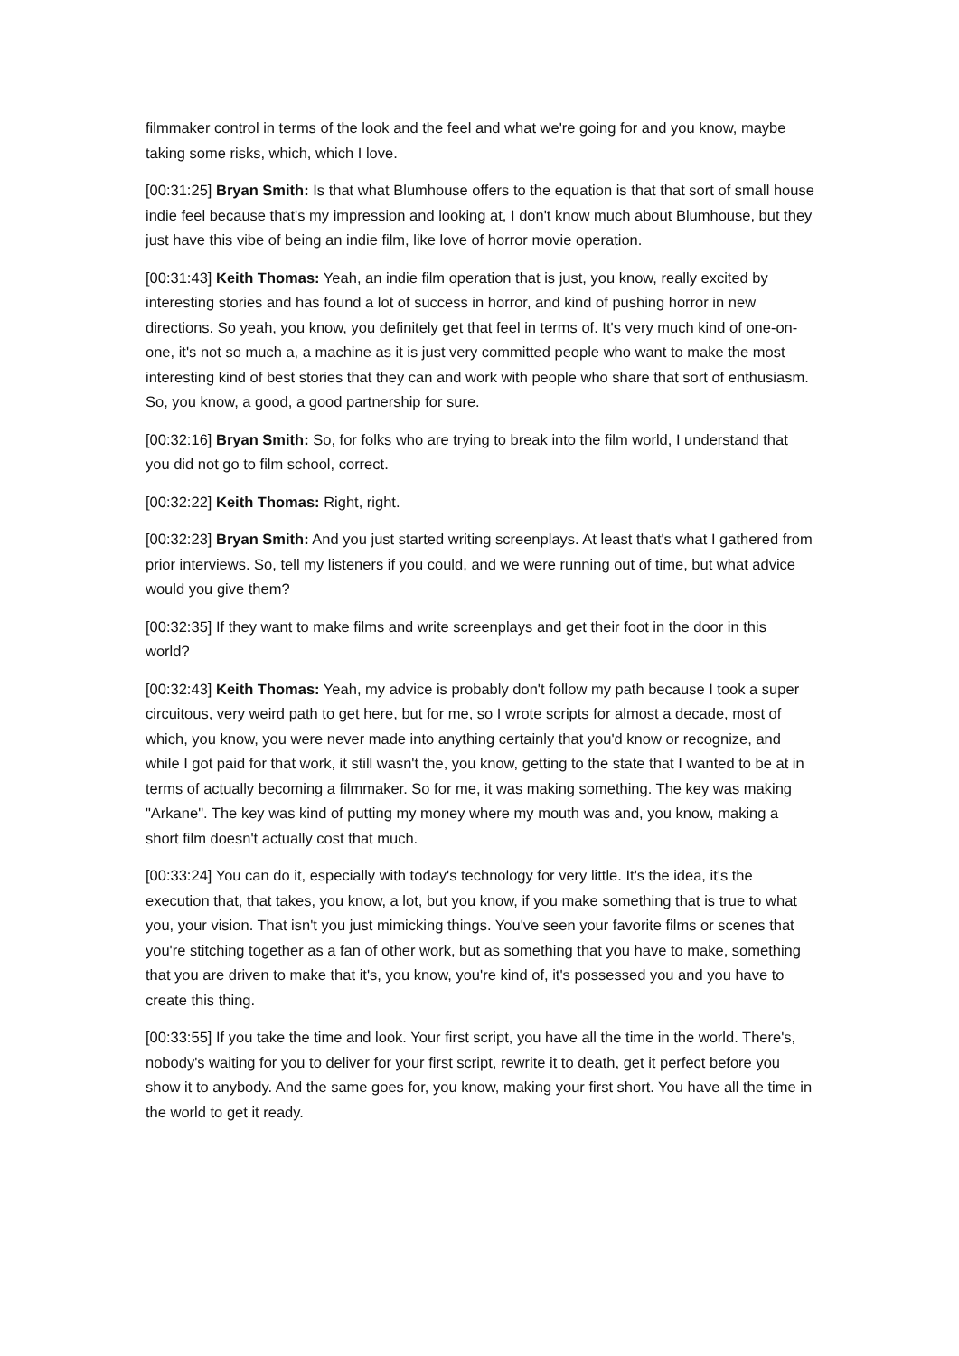filmmaker control in terms of the look and the feel and what we're going for and you know, maybe taking some risks, which, which I love.
[00:31:25] Bryan Smith: Is that what Blumhouse offers to the equation is that that sort of small house indie feel because that's my impression and looking at, I don't know much about Blumhouse, but they just have this vibe of being an indie film, like love of horror movie operation.
[00:31:43] Keith Thomas: Yeah, an indie film operation that is just, you know, really excited by interesting stories and has found a lot of success in horror, and kind of pushing horror in new directions. So yeah, you know, you definitely get that feel in terms of. It's very much kind of one-on-one, it's not so much a, a machine as it is just very committed people who want to make the most interesting kind of best stories that they can and work with people who share that sort of enthusiasm. So, you know, a good, a good partnership for sure.
[00:32:16] Bryan Smith: So, for folks who are trying to break into the film world, I understand that you did not go to film school, correct.
[00:32:22] Keith Thomas: Right, right.
[00:32:23] Bryan Smith: And you just started writing screenplays. At least that's what I gathered from prior interviews. So, tell my listeners if you could, and we were running out of time, but what advice would you give them?
[00:32:35] If they want to make films and write screenplays and get their foot in the door in this world?
[00:32:43] Keith Thomas: Yeah, my advice is probably don't follow my path because I took a super circuitous, very weird path to get here, but for me, so I wrote scripts for almost a decade, most of which, you know, you were never made into anything certainly that you'd know or recognize, and while I got paid for that work, it still wasn't the, you know, getting to the state that I wanted to be at in terms of actually becoming a filmmaker. So for me, it was making something. The key was making "Arkane". The key was kind of putting my money where my mouth was and, you know, making a short film doesn't actually cost that much.
[00:33:24] You can do it, especially with today's technology for very little. It's the idea, it's the execution that, that takes, you know, a lot, but you know, if you make something that is true to what you, your vision. That isn't you just mimicking things. You've seen your favorite films or scenes that you're stitching together as a fan of other work, but as something that you have to make, something that you are driven to make that it's, you know, you're kind of, it's possessed you and you have to create this thing.
[00:33:55] If you take the time and look. Your first script, you have all the time in the world. There's, nobody's waiting for you to deliver for your first script, rewrite it to death, get it perfect before you show it to anybody. And the same goes for, you know, making your first short. You have all the time in the world to get it ready.